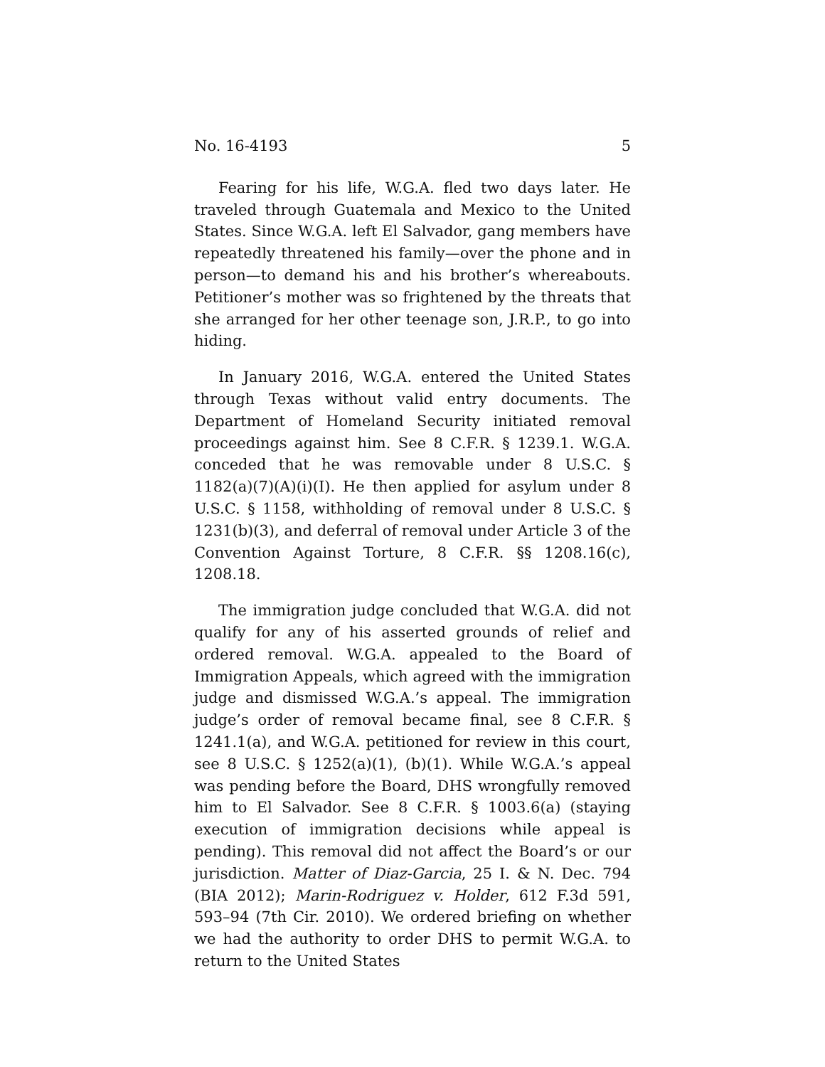No. 16-4193 5
Fearing for his life, W.G.A. fled two days later. He traveled through Guatemala and Mexico to the United States. Since W.G.A. left El Salvador, gang members have repeatedly threatened his family—over the phone and in person—to demand his and his brother’s whereabouts. Petitioner’s mother was so frightened by the threats that she arranged for her other teenage son, J.R.P., to go into hiding.
In January 2016, W.G.A. entered the United States through Texas without valid entry documents. The Department of Homeland Security initiated removal proceedings against him. See 8 C.F.R. § 1239.1. W.G.A. conceded that he was removable under 8 U.S.C. § 1182(a)(7)(A)(i)(I). He then applied for asylum under 8 U.S.C. § 1158, withholding of removal under 8 U.S.C. § 1231(b)(3), and deferral of removal under Article 3 of the Convention Against Torture, 8 C.F.R. §§ 1208.16(c), 1208.18.
The immigration judge concluded that W.G.A. did not qualify for any of his asserted grounds of relief and ordered removal. W.G.A. appealed to the Board of Immigration Appeals, which agreed with the immigration judge and dismissed W.G.A.’s appeal. The immigration judge’s order of removal became final, see 8 C.F.R. § 1241.1(a), and W.G.A. petitioned for review in this court, see 8 U.S.C. § 1252(a)(1), (b)(1). While W.G.A.’s appeal was pending before the Board, DHS wrongfully removed him to El Salvador. See 8 C.F.R. § 1003.6(a) (staying execution of immigration decisions while appeal is pending). This removal did not affect the Board’s or our jurisdiction. Matter of Diaz-Garcia, 25 I. & N. Dec. 794 (BIA 2012); Marin-Rodriguez v. Holder, 612 F.3d 591, 593–94 (7th Cir. 2010). We ordered briefing on whether we had the authority to order DHS to permit W.G.A. to return to the United States